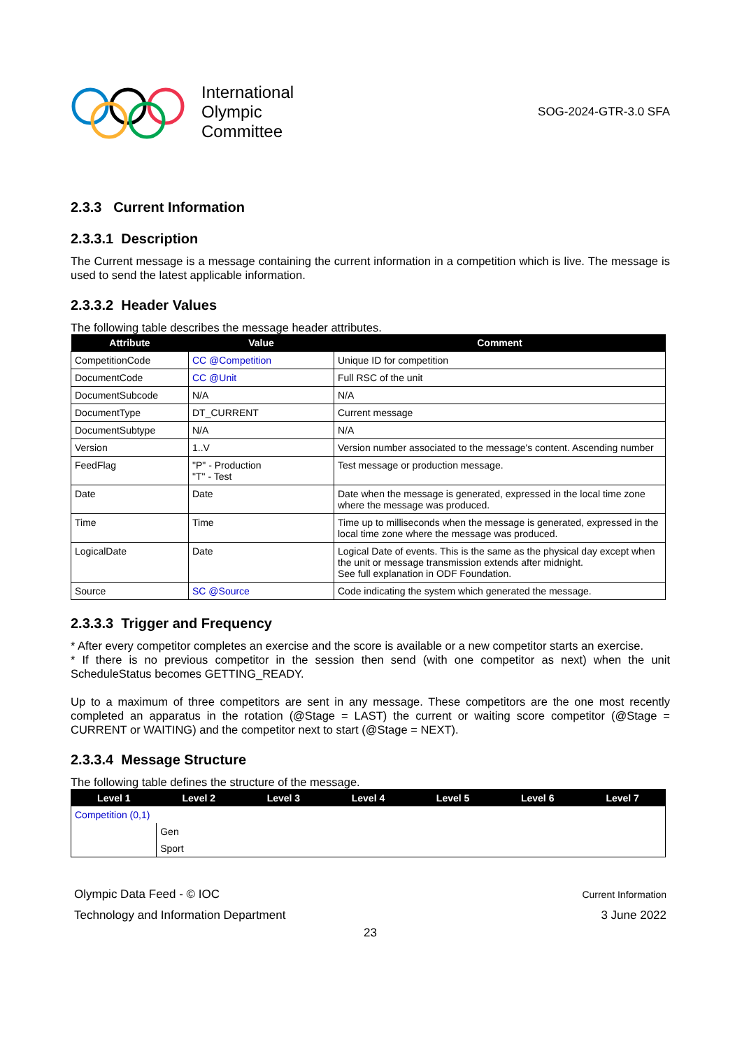International
Olympic
Committee
SOG-2024-GTR-3.0 SFA
2.3.3 Current Information
2.3.3.1 Description
The Current message is a message containing the current information in a competition which is live. The message is used to send the latest applicable information.
2.3.3.2 Header Values
The following table describes the message header attributes.
| Attribute | Value | Comment |
| --- | --- | --- |
| CompetitionCode | CC @Competition | Unique ID for competition |
| DocumentCode | CC @Unit | Full RSC of the unit |
| DocumentSubcode | N/A | N/A |
| DocumentType | DT_CURRENT | Current message |
| DocumentSubtype | N/A | N/A |
| Version | 1..V | Version number associated to the message's content. Ascending number |
| FeedFlag | "P" - Production "T" - Test | Test message or production message. |
| Date | Date | Date when the message is generated, expressed in the local time zone where the message was produced. |
| Time | Time | Time up to milliseconds when the message is generated, expressed in the local time zone where the message was produced. |
| LogicalDate | Date | Logical Date of events. This is the same as the physical day except when the unit or message transmission extends after midnight. See full explanation in ODF Foundation. |
| Source | SC @Source | Code indicating the system which generated the message. |
2.3.3.3 Trigger and Frequency
* After every competitor completes an exercise and the score is available or a new competitor starts an exercise.
* If there is no previous competitor in the session then send (with one competitor as next) when the unit ScheduleStatus becomes GETTING_READY.
Up to a maximum of three competitors are sent in any message. These competitors are the one most recently completed an apparatus in the rotation (@Stage = LAST) the current or waiting score competitor (@Stage = CURRENT or WAITING) and the competitor next to start (@Stage = NEXT).
2.3.3.4 Message Structure
The following table defines the structure of the message.
| Level 1 | Level 2 | Level 3 | Level 4 | Level 5 | Level 6 | Level 7 |
| --- | --- | --- | --- | --- | --- | --- |
| Competition (0,1) | | | | | | |
| | Gen | | | | | |
| | Sport | | | | | |
Olympic Data Feed - © IOC
Technology and Information Department
Current Information
3 June 2022
23